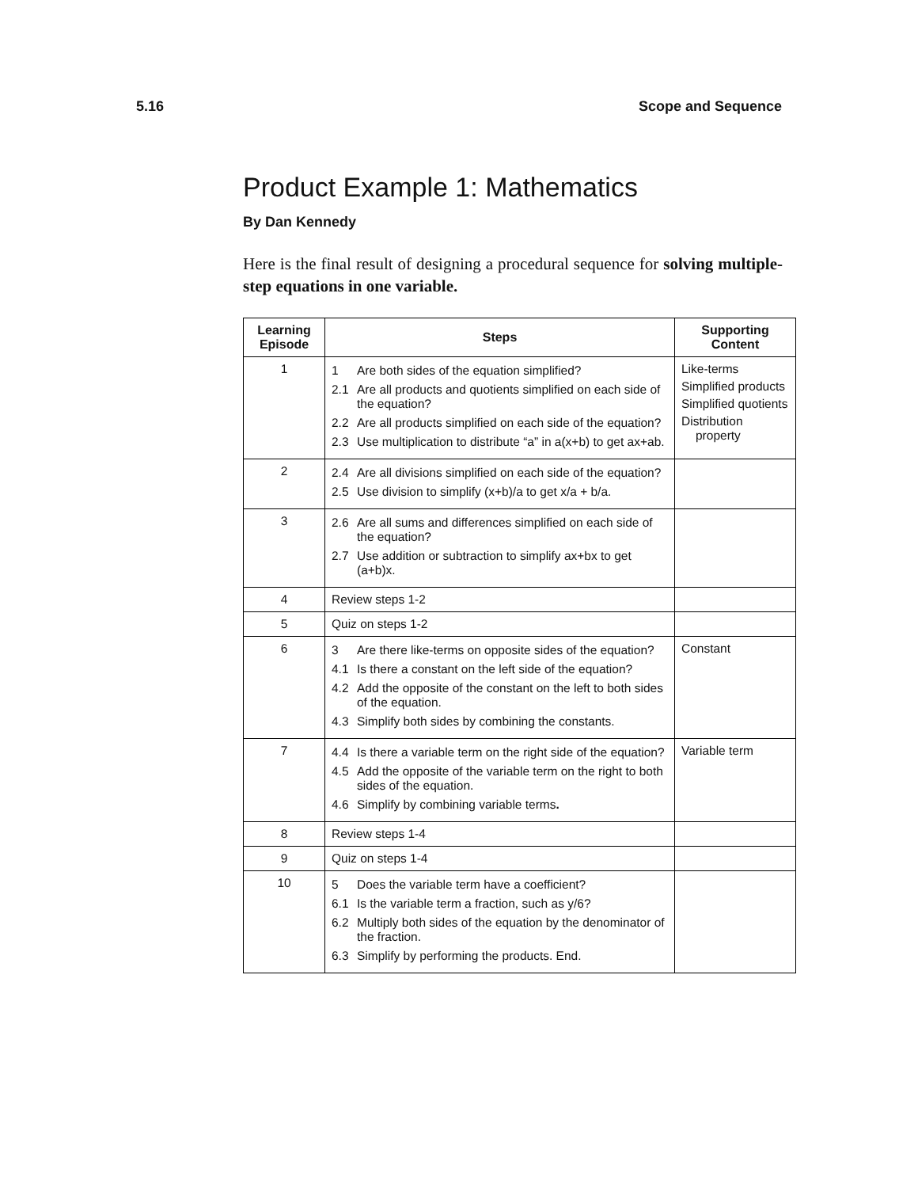5.16 Scope and Sequence
Product Example 1: Mathematics
By Dan Kennedy
Here is the final result of designing a procedural sequence for solving multiple-step equations in one variable.
| Learning Episode | Steps | Supporting Content |
| --- | --- | --- |
| 1 | 1 Are both sides of the equation simplified? 2.1 Are all products and quotients simplified on each side of the equation? 2.2 Are all products simplified on each side of the equation? 2.3 Use multiplication to distribute “a” in a(x+b) to get ax+ab. | Like-terms Simplified products Simplified quotients Distribution property |
| 2 | 2.4 Are all divisions simplified on each side of the equation? 2.5 Use division to simplify (x+b)/a to get x/a + b/a. | |
| 3 | 2.6 Are all sums and differences simplified on each side of the equation? 2.7 Use addition or subtraction to simplify ax+bx to get (a+b)x. | |
| 4 | Review steps 1-2 | |
| 5 | Quiz on steps 1-2 | |
| 6 | 3 Are there like-terms on opposite sides of the equation? 4.1 Is there a constant on the left side of the equation? 4.2 Add the opposite of the constant on the left to both sides of the equation. 4.3 Simplify both sides by combining the constants. | Constant |
| 7 | 4.4 Is there a variable term on the right side of the equation? 4.5 Add the opposite of the variable term on the right to both sides of the equation. 4.6 Simplify by combining variable terms . | Variable term |
| 8 | Review steps 1-4 | |
| 9 | Quiz on steps 1-4 | |
| 10 | 5 Does the variable term have a coefficient? 6.1 Is the variable term a fraction, such as y/6? 6.2 Multiply both sides of the equation by the denominator of the fraction. 6.3 Simplify by performing the products. End. | |